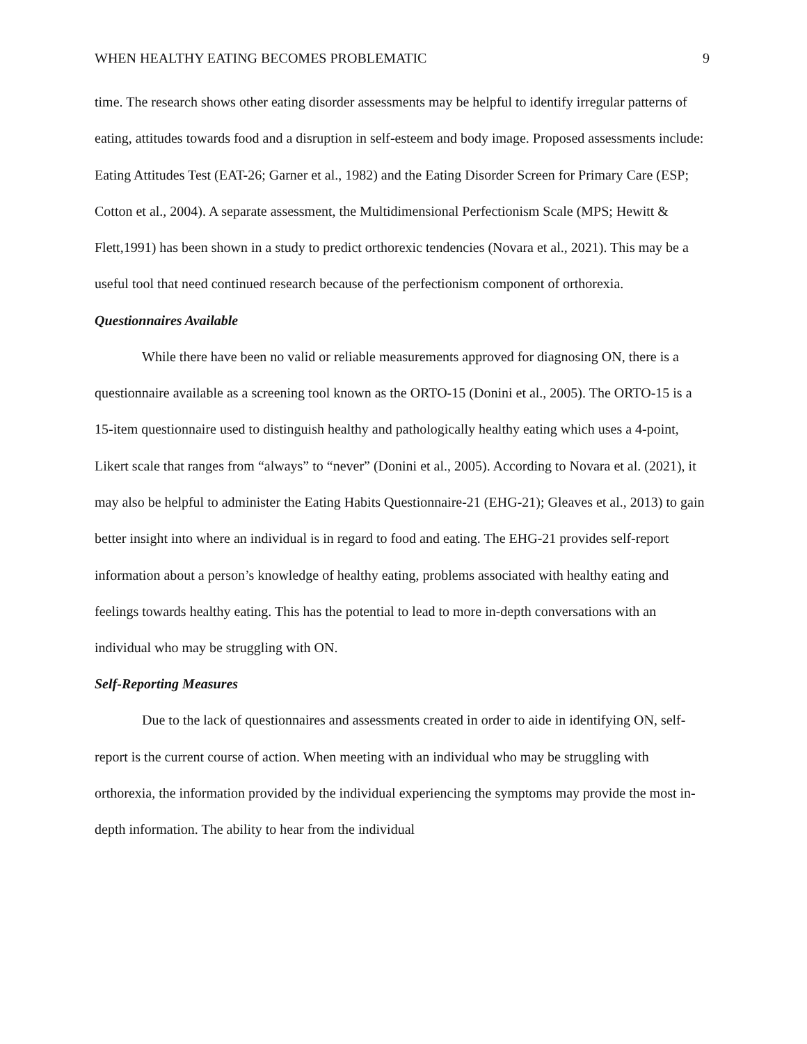WHEN HEALTHY EATING BECOMES PROBLEMATIC 9
time. The research shows other eating disorder assessments may be helpful to identify irregular patterns of eating, attitudes towards food and a disruption in self-esteem and body image. Proposed assessments include: Eating Attitudes Test (EAT-26; Garner et al., 1982) and the Eating Disorder Screen for Primary Care (ESP; Cotton et al., 2004). A separate assessment, the Multidimensional Perfectionism Scale (MPS; Hewitt & Flett,1991) has been shown in a study to predict orthorexic tendencies (Novara et al., 2021). This may be a useful tool that need continued research because of the perfectionism component of orthorexia.
Questionnaires Available
While there have been no valid or reliable measurements approved for diagnosing ON, there is a questionnaire available as a screening tool known as the ORTO-15 (Donini et al., 2005). The ORTO-15 is a 15-item questionnaire used to distinguish healthy and pathologically healthy eating which uses a 4-point, Likert scale that ranges from “always” to “never” (Donini et al., 2005). According to Novara et al. (2021), it may also be helpful to administer the Eating Habits Questionnaire-21 (EHG-21); Gleaves et al., 2013) to gain better insight into where an individual is in regard to food and eating. The EHG-21 provides self-report information about a person’s knowledge of healthy eating, problems associated with healthy eating and feelings towards healthy eating. This has the potential to lead to more in-depth conversations with an individual who may be struggling with ON.
Self-Reporting Measures
Due to the lack of questionnaires and assessments created in order to aide in identifying ON, self-report is the current course of action. When meeting with an individual who may be struggling with orthorexia, the information provided by the individual experiencing the symptoms may provide the most in-depth information. The ability to hear from the individual